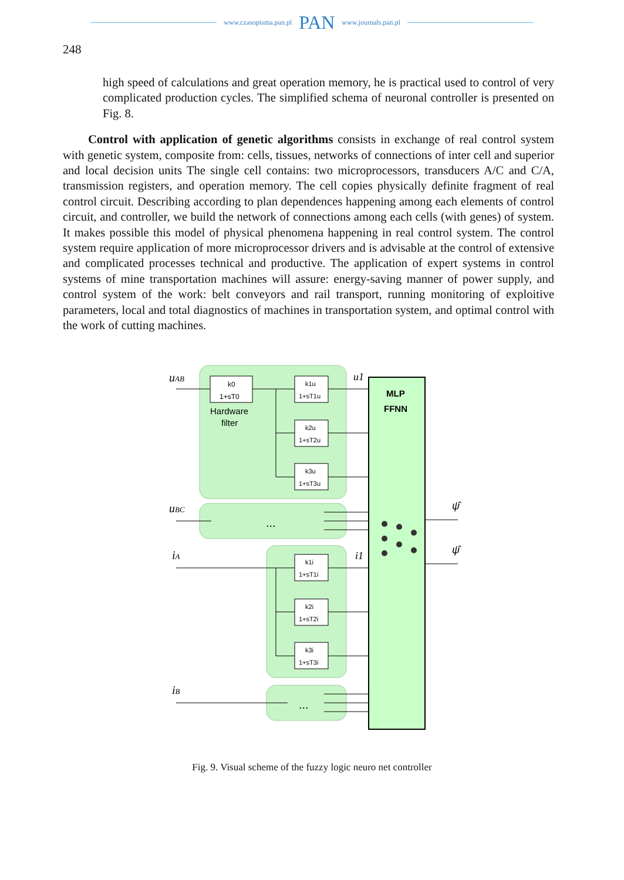www.czasopisma.pan.pl PAN www.journals.pan.pl
248
high speed of calculations and great operation memory, he is practical used to control of very complicated production cycles. The simplified schema of neuronal controller is presented on Fig. 8.
Control with application of genetic algorithms consists in exchange of real control system with genetic system, composite from: cells, tissues, networks of connections of inter cell and superior and local decision units The single cell contains: two microprocessors, transducers A/C and C/A, transmission registers, and operation memory. The cell copies physically definite fragment of real control circuit. Describing according to plan dependences happening among each elements of control circuit, and controller, we build the network of connections among each cells (with genes) of system. It makes possible this model of physical phenomena happening in real control system. The control system require application of more microprocessor drivers and is advisable at the control of extensive and complicated processes technical and productive. The application of expert systems in control systems of mine transportation machines will assure: energy-saving manner of power supply, and control system of the work: belt conveyors and rail transport, running monitoring of exploitive parameters, local and total diagnostics of machines in transportation system, and optimal control with the work of cutting machines.
MLP
FFNN
uAB
uBC
iA
iB
u1
i1
ψ̂
ψ̂
k0
1+sT0
Hardware
filter
k1u
1+sT1u
k2u
1+sT2u
k3u
1+sT3u
k1i
1+sT1i
k2i
1+sT2i
k3i
1+sT3i
...
...
Fig. 9. Visual scheme of the fuzzy logic neuro net controller